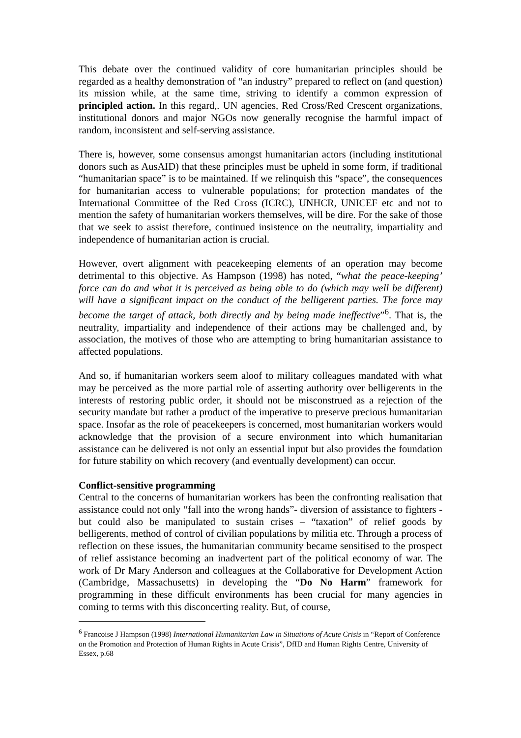This debate over the continued validity of core humanitarian principles should be regarded as a healthy demonstration of “an industry” prepared to reflect on (and question) its mission while, at the same time, striving to identify a common expression of principled action. In this regard,. UN agencies, Red Cross/Red Crescent organizations, institutional donors and major NGOs now generally recognise the harmful impact of random, inconsistent and self-serving assistance.
There is, however, some consensus amongst humanitarian actors (including institutional donors such as AusAID) that these principles must be upheld in some form, if traditional “humanitarian space” is to be maintained. If we relinquish this “space”, the consequences for humanitarian access to vulnerable populations; for protection mandates of the International Committee of the Red Cross (ICRC), UNHCR, UNICEF etc and not to mention the safety of humanitarian workers themselves, will be dire. For the sake of those that we seek to assist therefore, continued insistence on the neutrality, impartiality and independence of humanitarian action is crucial.
However, overt alignment with peacekeeping elements of an operation may become detrimental to this objective. As Hampson (1998) has noted, “what the peace-keeping’ force can do and what it is perceived as being able to do (which may well be different) will have a significant impact on the conduct of the belligerent parties. The force may become the target of attack, both directly and by being made ineffective”<sup>6</sup>. That is, the neutrality, impartiality and independence of their actions may be challenged and, by association, the motives of those who are attempting to bring humanitarian assistance to affected populations.
And so, if humanitarian workers seem aloof to military colleagues mandated with what may be perceived as the more partial role of asserting authority over belligerents in the interests of restoring public order, it should not be misconstrued as a rejection of the security mandate but rather a product of the imperative to preserve precious humanitarian space. Insofar as the role of peacekeepers is concerned, most humanitarian workers would acknowledge that the provision of a secure environment into which humanitarian assistance can be delivered is not only an essential input but also provides the foundation for future stability on which recovery (and eventually development) can occur.
Conflict-sensitive programming
Central to the concerns of humanitarian workers has been the confronting realisation that assistance could not only “fall into the wrong hands”- diversion of assistance to fighters - but could also be manipulated to sustain crises – “taxation” of relief goods by belligerents, method of control of civilian populations by militia etc. Through a process of reflection on these issues, the humanitarian community became sensitised to the prospect of relief assistance becoming an inadvertent part of the political economy of war. The work of Dr Mary Anderson and colleagues at the Collaborative for Development Action (Cambridge, Massachusetts) in developing the “Do No Harm” framework for programming in these difficult environments has been crucial for many agencies in coming to terms with this disconcerting reality. But, of course,
<sup>6</sup> Francoise J Hampson (1998) International Humanitarian Law in Situations of Acute Crisis in “Report of Conference on the Promotion and Protection of Human Rights in Acute Crisis”, DfID and Human Rights Centre, University of Essex, p.68